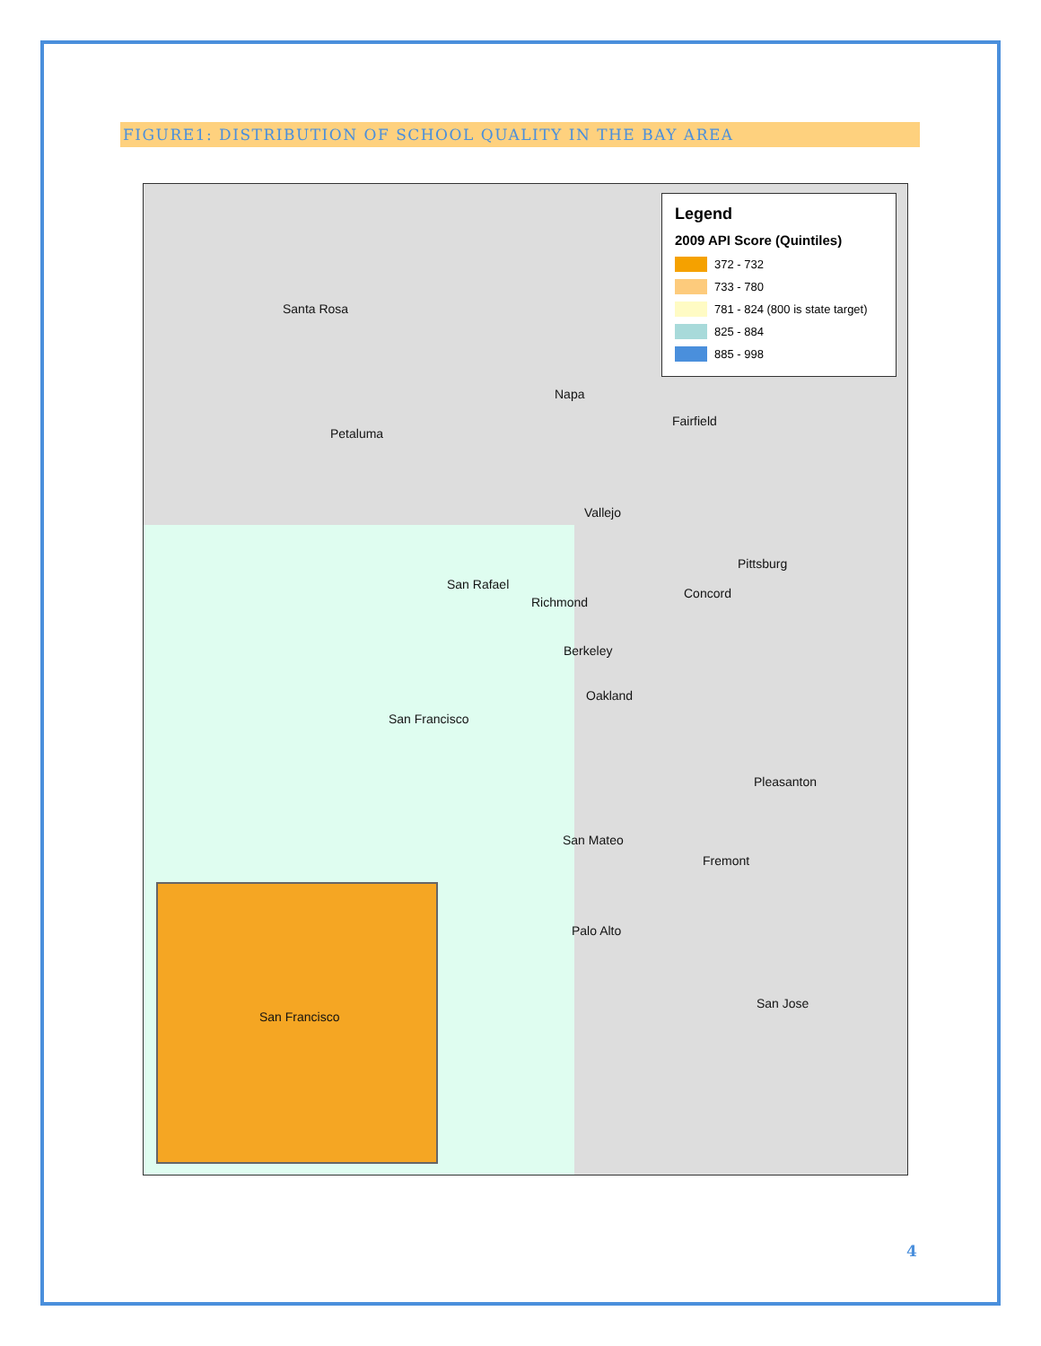FIGURE1: DISTRIBUTION OF SCHOOL QUALITY IN THE BAY AREA
Legend
2009 API Score (Quintiles)
372 - 732
733 - 780
781 - 824 (800 is state target)
825 - 884
885 - 998
Santa Rosa
Napa
Fairfield
Petaluma
Vallejo
Pittsburg
San Rafael
Concord
Richmond
Berkeley
Oakland
San Francisco
Pleasanton
San Mateo
Fremont
Palo Alto
San Jose
San Francisco
4